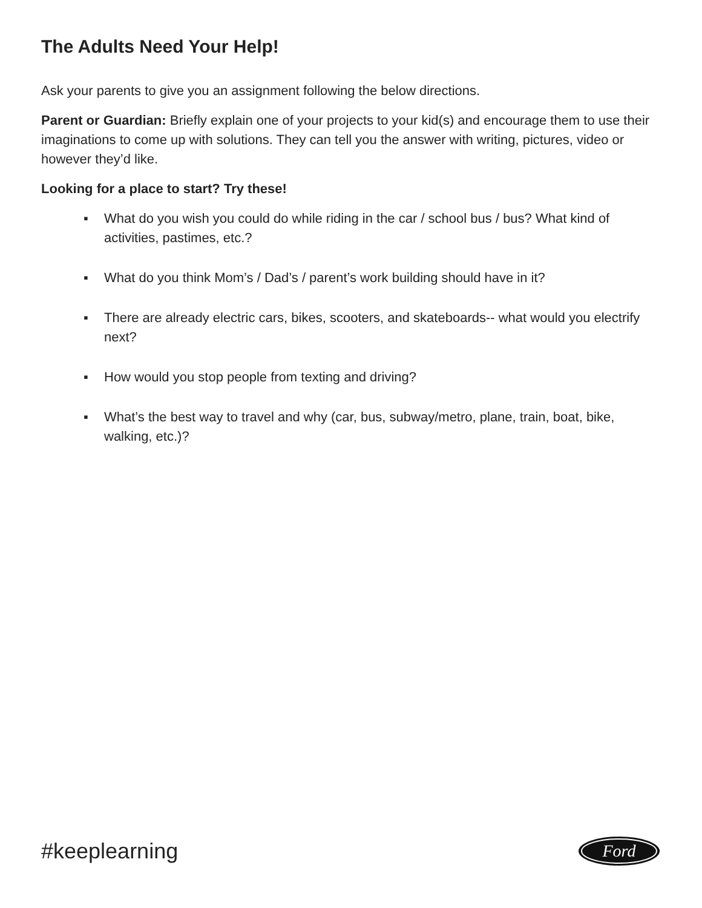The Adults Need Your Help!
Ask your parents to give you an assignment following the below directions.
Parent or Guardian: Briefly explain one of your projects to your kid(s) and encourage them to use their imaginations to come up with solutions. They can tell you the answer with writing, pictures, video or however they’d like.
Looking for a place to start? Try these!
▪ What do you wish you could do while riding in the car / school bus / bus? What kind of activities, pastimes, etc.?
▪ What do you think Mom’s / Dad’s / parent’s work building should have in it?
▪ There are already electric cars, bikes, scooters, and skateboards-- what would you electrify next?
▪ How would you stop people from texting and driving?
▪ What’s the best way to travel and why (car, bus, subway/metro, plane, train, boat, bike, walking, etc.)?
#keeplearning
Ford